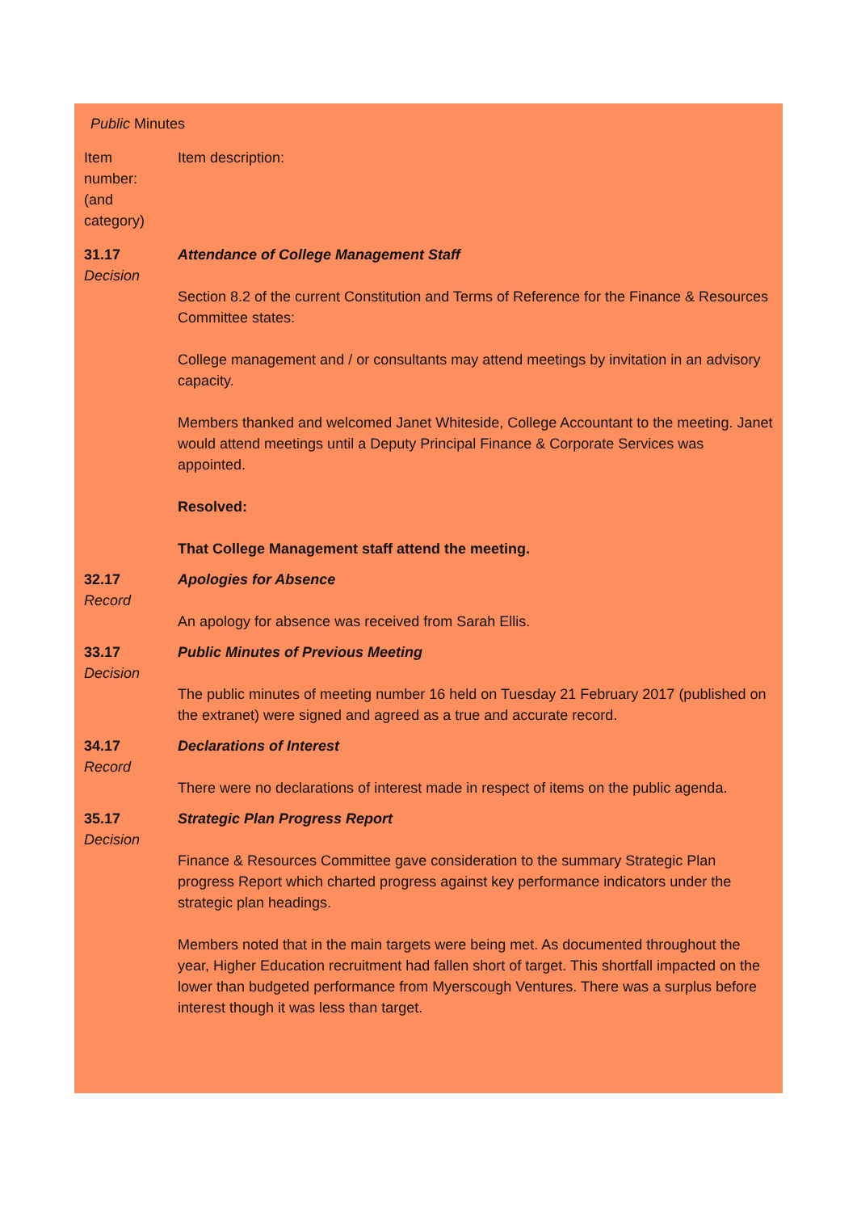| Public Minutes | |
| Item number: (and category) | Item description: |
| 31.17 Decision | Attendance of College Management Staff Section 8.2 of the current Constitution and Terms of Reference for the Finance & Resources Committee states: College management and / or consultants may attend meetings by invitation in an advisory capacity. Members thanked and welcomed Janet Whiteside, College Accountant to the meeting. Janet would attend meetings until a Deputy Principal Finance & Corporate Services was appointed. Resolved: That College Management staff attend the meeting. |
| 32.17 Record | Apologies for Absence An apology for absence was received from Sarah Ellis. |
| 33.17 Decision | Public Minutes of Previous Meeting The public minutes of meeting number 16 held on Tuesday 21 February 2017 (published on the extranet) were signed and agreed as a true and accurate record. |
| 34.17 Record | Declarations of Interest There were no declarations of interest made in respect of items on the public agenda. |
| 35.17 Decision | Strategic Plan Progress Report Finance & Resources Committee gave consideration to the summary Strategic Plan progress Report which charted progress against key performance indicators under the strategic plan headings. Members noted that in the main targets were being met. As documented throughout the year, Higher Education recruitment had fallen short of target. This shortfall impacted on the lower than budgeted performance from Myerscough Ventures. There was a surplus before interest though it was less than target. |